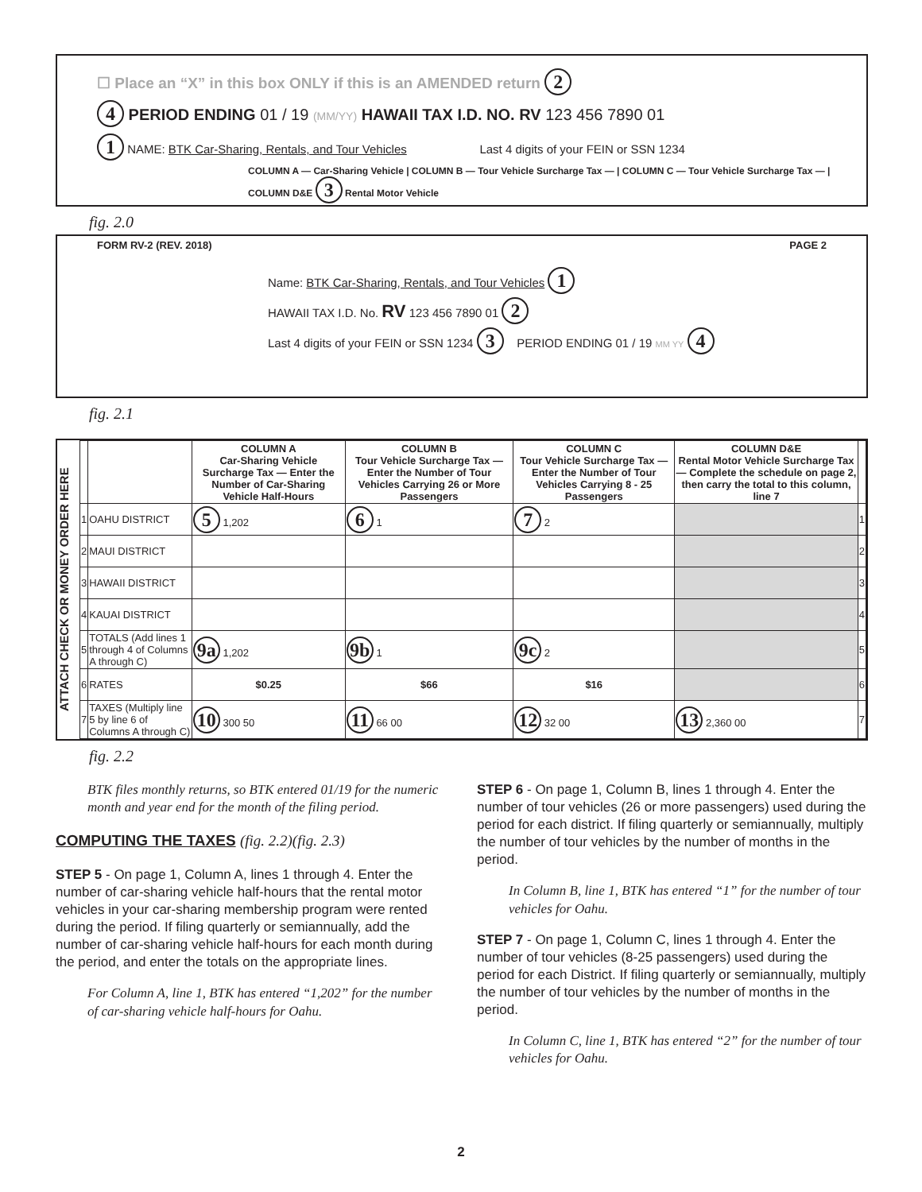☐ Place an “X” in this box ONLY if this is an AMENDED return 2
4 PERIOD ENDING 01 / 19 (MM/YY) HAWAII TAX I.D. NO. RV 123 456 7890 01
1 NAME: BTK Car-Sharing, Rentals, and Tour Vehicles Last 4 digits of your FEIN or SSN 1234
COLUMN A — Car-Sharing Vehicle | COLUMN B — Tour Vehicle Surcharge Tax — | COLUMN C — Tour Vehicle Surcharge Tax — | COLUMN D&E 3 Rental Motor Vehicle
fig. 2.0
FORM RV-2 (REV. 2018) PAGE 2
Name: BTK Car-Sharing, Rentals, and Tour Vehicles 1
HAWAII TAX I.D. No. RV 123 456 7890 01 2
Last 4 digits of your FEIN or SSN 1234 3 PERIOD ENDING 01 / 19 MM YY 4
fig. 2.1
ATTACH CHECK OR MONEY ORDER HERE
| | | COLUMN A Car-Sharing Vehicle Surcharge Tax — Enter the Number of Car-Sharing Vehicle Half-Hours | COLUMN B Tour Vehicle Surcharge Tax — Enter the Number of Tour Vehicles Carrying 26 or More Passengers | COLUMN C Tour Vehicle Surcharge Tax — Enter the Number of Tour Vehicles Carrying 8 - 25 Passengers | COLUMN D&E Rental Motor Vehicle Surcharge Tax — Complete the schedule on page 2, then carry the total to this column, line 7 | |
| --- | --- | --- | --- | --- | --- | --- |
| 1 | OAHU DISTRICT | 5 1,202 | 6 1 | 7 2 | | 1 |
| 2 | MAUI DISTRICT | | | | | 2 |
| 3 | HAWAII DISTRICT | | | | | 3 |
| 4 | KAUAI DISTRICT | | | | | 4 |
| 5 | TOTALS (Add lines 1 through 4 of Columns A through C) | 9a 1,202 | 9b 1 | 9c 2 | | 5 |
| 6 | RATES | $0.25 | $66 | $16 | | 6 |
| 7 | TAXES (Multiply line 5 by line 6 of Columns A through C) | 10 300 50 | 11 66 00 | 12 32 00 | 13 2,360 00 | 7 |
fig. 2.2
BTK files monthly returns, so BTK entered 01/19 for the numeric month and year end for the month of the filing period.
COMPUTING THE TAXES (fig. 2.2)(fig. 2.3)
STEP 5 - On page 1, Column A, lines 1 through 4. Enter the number of car-sharing vehicle half-hours that the rental motor vehicles in your car-sharing membership program were rented during the period. If filing quarterly or semiannually, add the number of car-sharing vehicle half-hours for each month during the period, and enter the totals on the appropriate lines.
For Column A, line 1, BTK has entered “1,202” for the number of car-sharing vehicle half-hours for Oahu.
STEP 6 - On page 1, Column B, lines 1 through 4. Enter the number of tour vehicles (26 or more passengers) used during the period for each district. If filing quarterly or semiannually, multiply the number of tour vehicles by the number of months in the period.
In Column B, line 1, BTK has entered “1” for the number of tour vehicles for Oahu.
STEP 7 - On page 1, Column C, lines 1 through 4. Enter the number of tour vehicles (8-25 passengers) used during the period for each District. If filing quarterly or semiannually, multiply the number of tour vehicles by the number of months in the period.
In Column C, line 1, BTK has entered “2” for the number of tour vehicles for Oahu.
2